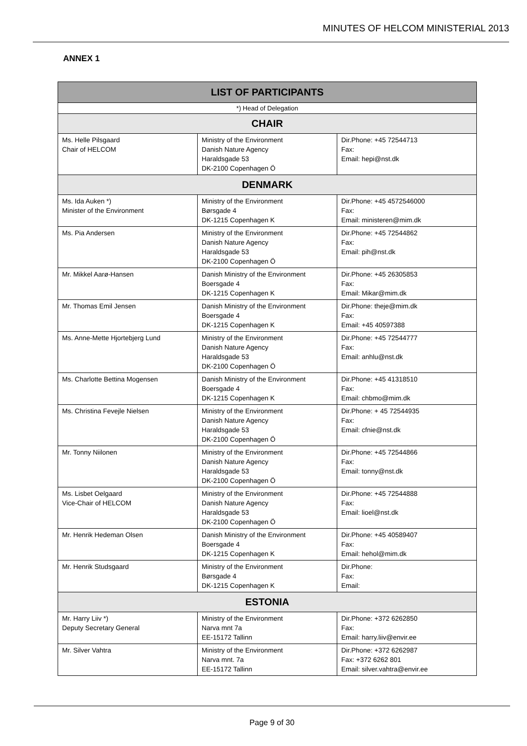MINUTES OF HELCOM MINISTERIAL 2013
ANNEX 1
| LIST OF PARTICIPANTS | | |
| --- | --- | --- |
| *) Head of Delegation | | |
| CHAIR | | |
| Ms. Helle Pilsgaard Chair of HELCOM | Ministry of the Environment Danish Nature Agency Haraldsgade 53 DK-2100 Copenhagen Ö | Dir.Phone: +45 72544713 Fax: Email: hepi@nst.dk |
| DENMARK | | |
| Ms. Ida Auken *) Minister of the Environment | Ministry of the Environment Børsgade 4 DK-1215 Copenhagen K | Dir.Phone: +45 4572546000 Fax: Email: ministeren@mim.dk |
| Ms. Pia Andersen | Ministry of the Environment Danish Nature Agency Haraldsgade 53 DK-2100 Copenhagen Ö | Dir.Phone: +45 72544862 Fax: Email: pih@nst.dk |
| Mr. Mikkel Aarø-Hansen | Danish Ministry of the Environment Boersgade 4 DK-1215 Copenhagen K | Dir.Phone: +45 26305853 Fax: Email: Mikar@mim.dk |
| Mr. Thomas Emil Jensen | Danish Ministry of the Environment Boersgade 4 DK-1215 Copenhagen K | Dir.Phone: theje@mim.dk Fax: Email: +45 40597388 |
| Ms. Anne-Mette Hjortebjerg Lund | Ministry of the Environment Danish Nature Agency Haraldsgade 53 DK-2100 Copenhagen Ö | Dir.Phone: +45 72544777 Fax: Email: anhlu@nst.dk |
| Ms. Charlotte Bettina Mogensen | Danish Ministry of the Environment Boersgade 4 DK-1215 Copenhagen K | Dir.Phone: +45 41318510 Fax: Email: chbmo@mim.dk |
| Ms. Christina Fevejle Nielsen | Ministry of the Environment Danish Nature Agency Haraldsgade 53 DK-2100 Copenhagen Ö | Dir.Phone: + 45 72544935 Fax: Email: cfnie@nst.dk |
| Mr. Tonny Niilonen | Ministry of the Environment Danish Nature Agency Haraldsgade 53 DK-2100 Copenhagen Ö | Dir.Phone: +45 72544866 Fax: Email: tonny@nst.dk |
| Ms. Lisbet Oelgaard Vice-Chair of HELCOM | Ministry of the Environment Danish Nature Agency Haraldsgade 53 DK-2100 Copenhagen Ö | Dir.Phone: +45 72544888 Fax: Email: lioel@nst.dk |
| Mr. Henrik Hedeman Olsen | Danish Ministry of the Environment Boersgade 4 DK-1215 Copenhagen K | Dir.Phone: +45 40589407 Fax: Email: hehol@mim.dk |
| Mr. Henrik Studsgaard | Ministry of the Environment Børsgade 4 DK-1215 Copenhagen K | Dir.Phone: Fax: Email: |
| ESTONIA | | |
| Mr. Harry Liiv *) Deputy Secretary General | Ministry of the Environment Narva mnt 7a EE-15172 Tallinn | Dir.Phone: +372 6262850 Fax: Email: harry.liiv@envir.ee |
| Mr. Silver Vahtra | Ministry of the Environment Narva mnt. 7a EE-15172 Tallinn | Dir.Phone: +372 6262987 Fax: +372 6262 801 Email: silver.vahtra@envir.ee |
Page 9 of 30